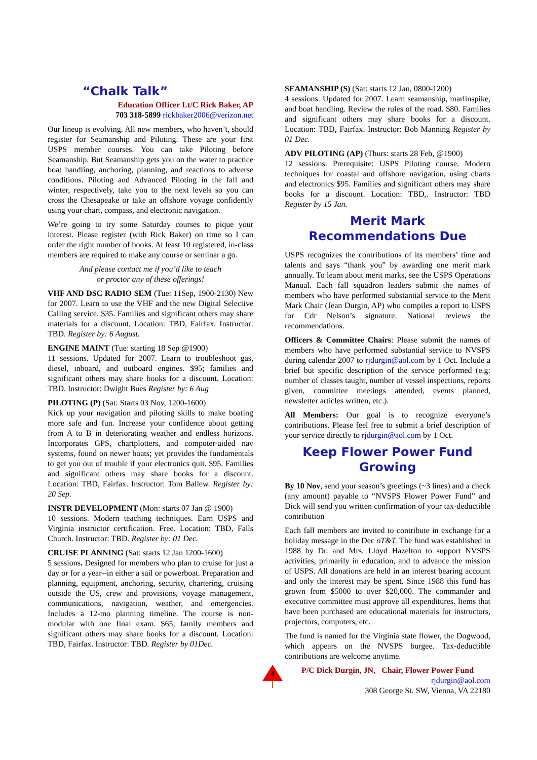“Chalk Talk”
Education Officer Lt/C Rick Baker, AP
703 318-5899 rickbaker2006@verizon.net
Our lineup is evolving. All new members, who haven’t, should register for Seamanship and Piloting. These are your first USPS member courses. You can take Piloting before Seamanship. But Seamanship gets you on the water to practice boat handling, anchoring, planning, and reactions to adverse conditions. Piloting and Advanced Piloting in the fall and winter, respectively, take you to the next levels so you can cross the Chesapeake or take an offshore voyage confidently using your chart, compass, and electronic navigation.
We’re going to try some Saturday courses to pique your interest. Please register (with Rick Baker) on time so I can order the right number of books. At least 10 registered, in-class members are required to make any course or seminar a go.
And please contact me if you’d like to teach
or proctor any of these offerings!
VHF AND DSC RADIO SEM (Tue: 11Sep, 1900-2130) New for 2007. Learn to use the VHF and the new Digital Selective Calling service. $35. Families and significant others may share materials for a discount. Location: TBD, Fairfax. Instructor: TBD. Register by: 6 August.
ENGINE MAINT (Tue: starting 18 Sep @1900)
11 sessions. Updated for 2007. Learn to troubleshoot gas, diesel, inboard, and outboard engines. $95; families and significant others may share books for a discount. Location: TBD. Instructor: Dwight Bues Register by: 6 Aug
PILOTING (P) (Sat: Starts 03 Nov, 1200-1600)
Kick up your navigation and piloting skills to make boating more safe and fun. Increase your confidence about getting from A to B in deteriorating weather and endless horizons. Incorporates GPS, chartplotters, and computer-aided nav systems, found on newer boats; yet provides the fundamentals to get you out of trouble if your electronics quit. $95. Families and significant others may share books for a discount. Location: TBD, Fairfax. Instructor: Tom Ballew. Register by: 20 Sep.
INSTR DEVELOPMENT (Mon: starts 07 Jan @ 1900)
10 sessions. Modern teaching techniques. Earn USPS and Virginia instructor certification. Free. Location: TBD, Falls Church. Instructor: TBD. Register by: 01 Dec.
CRUISE PLANNING (Sat: starts 12 Jan 1200-1600)
5 sessions. Designed for members who plan to cruise for just a day or for a year--in either a sail or powerboat. Preparation and planning, equipment, anchoring, security, chartering, cruising outside the US, crew and provisions, voyage management, communications, navigation, weather, and emergencies. Includes a 12-mo planning timeline. The course is non-modular with one final exam. $65; family members and significant others may share books for a discount. Location: TBD, Fairfax. Instructor: TBD. Register by 01Dec.
SEAMANSHIP (S) (Sat: starts 12 Jan, 0800-1200)
4 sessions. Updated for 2007. Learn seamanship, marlinspike, and boat handling. Review the rules of the road. $80. Families and significant others may share books for a discount. Location: TBD, Fairfax. Instructor: Bob Manning Register by 01 Dec.
ADV PILOTING (AP) (Thurs: starts 28 Feb, @1900)
12 sessions. Prerequisite: USPS Piloting course. Modern techniques for coastal and offshore navigation, using charts and electronics $95. Families and significant others may share books for a discount. Location: TBD,. Instructor: TBD Register by 15 Jan.
Merit Mark Recommendations Due
USPS recognizes the contributions of its members’ time and talents and says “thank you” by awarding one merit mark annually. To learn about merit marks, see the USPS Operations Manual. Each fall squadron leaders submit the names of members who have performed substantial service to the Merit Mark Chair (Jean Durgin, AP) who compiles a report to USPS for Cdr Nelson’s signature. National reviews the recommendations.
Officers & Committee Chairs: Please submit the names of members who have performed substantial service to NVSPS during calendar 2007 to rjdurgin@aol.com by 1 Oct. Include a brief but specific description of the service performed (e.g: number of classes taught, number of vessel inspections, reports given, committee meetings attended, events planned, newsletter articles written, etc.).
All Members: Our goal is to recognize everyone’s contributions. Please feel free to submit a brief description of your service directly to rjdurgin@aol.com by 1 Oct.
Keep Flower Power Fund Growing
By 10 Nov, send your season’s greetings (~3 lines) and a check (any amount) payable to “NVSPS Flower Power Fund” and Dick will send you written confirmation of your tax-deductible contribution
Each fall members are invited to contribute in exchange for a holiday message in the Dec oT&T. The fund was established in 1988 by Dr. and Mrs. Lloyd Hazelton to support NVSPS activities, primarily in education, and to advance the mission of USPS. All donations are held in an interest bearing account and only the interest may be spent. Since 1988 this fund has grown from $5000 to over $20,000. The commander and executive committee must approve all expenditures. Items that have been purchased are educational materials for instructors, projectors, computers, etc.
The fund is named for the Virginia state flower, the Dogwood, which appears on the NVSPS burgee. Tax-deductible contributions are welcome anytime.
P/C Dick Durgin, JN, Chair, Flower Power Fund
rjdurgin@aol.com
308 George St. SW, Vienna, VA 22180
4